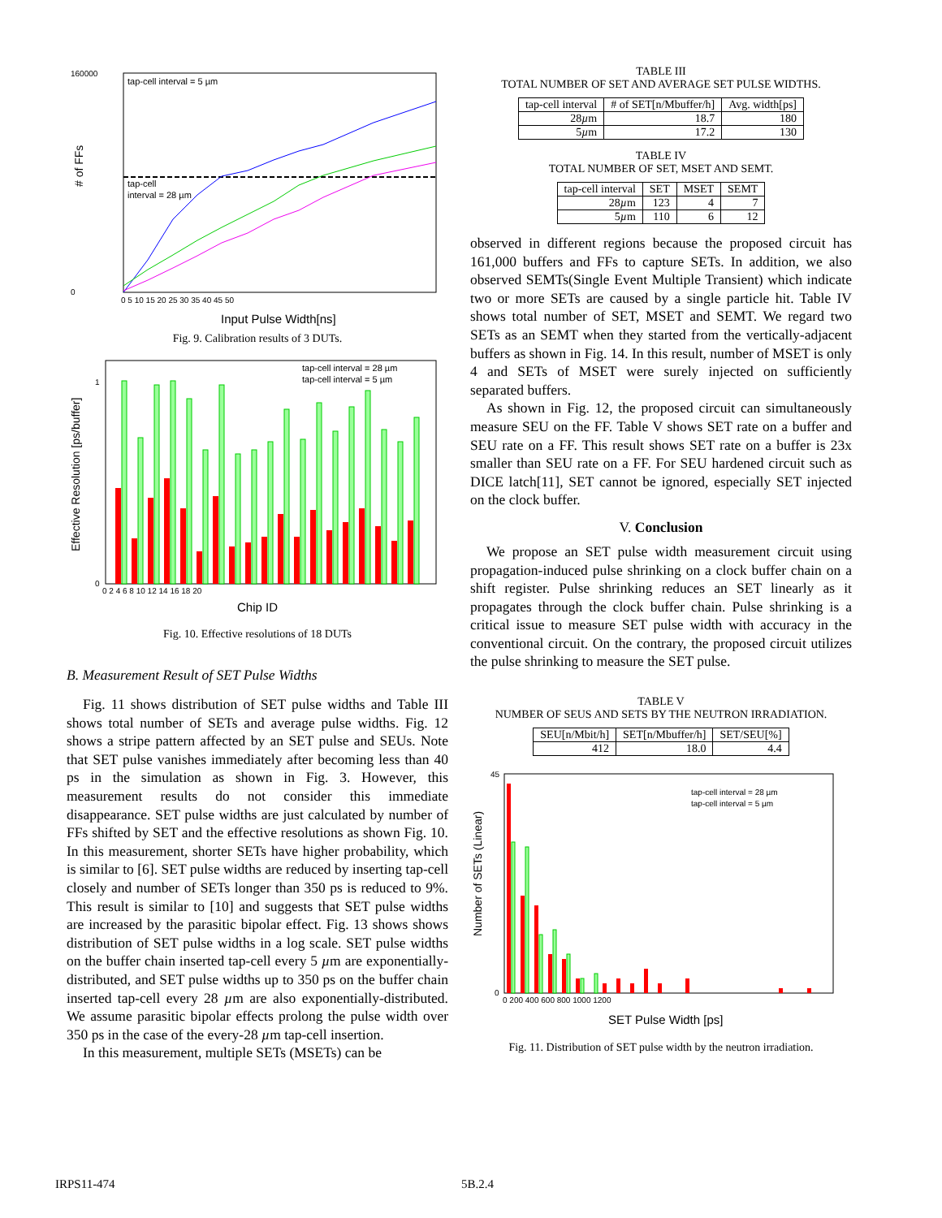tap-cell interval = 5 µm
tap-cell
interval = 28 µm
160000
0
# of FFs
0 5 10 15 20 25 30 35 40 45 50
Input Pulse Width[ns]
Fig. 9. Calibration results of 3 DUTs.
tap-cell interval = 28 µm
tap-cell interval = 5 µm
1
0
Effective Resolution [ps/buffer]
0 2 4 6 8 10 12 14 16 18 20
Chip ID
Fig. 10. Effective resolutions of 18 DUTs
B. Measurement Result of SET Pulse Widths
Fig. 11 shows distribution of SET pulse widths and Table III shows total number of SETs and average pulse widths. Fig. 12 shows a stripe pattern affected by an SET pulse and SEUs. Note that SET pulse vanishes immediately after becoming less than 40 ps in the simulation as shown in Fig. 3. However, this measurement results do not consider this immediate disappearance. SET pulse widths are just calculated by number of FFs shifted by SET and the effective resolutions as shown Fig. 10. In this measurement, shorter SETs have higher probability, which is similar to [6]. SET pulse widths are reduced by inserting tap-cell closely and number of SETs longer than 350 ps is reduced to 9%. This result is similar to [10] and suggests that SET pulse widths are increased by the parasitic bipolar effect. Fig. 13 shows shows distribution of SET pulse widths in a log scale. SET pulse widths on the buffer chain inserted tap-cell every 5 µm are exponentially-distributed, and SET pulse widths up to 350 ps on the buffer chain inserted tap-cell every 28 µm are also exponentially-distributed. We assume parasitic bipolar effects prolong the pulse width over 350 ps in the case of the every-28 µm tap-cell insertion.
In this measurement, multiple SETs (MSETs) can be
TABLE III
TOTAL NUMBER OF SET AND AVERAGE SET PULSE WIDTHS.
| tap-cell interval | # of SET[n/Mbuffer/h] | Avg. width[ps] |
| --- | --- | --- |
| 28 µ m | 18.7 | 180 |
| 5 µ m | 17.2 | 130 |
TABLE IV
TOTAL NUMBER OF SET, MSET AND SEMT.
| tap-cell interval | SET | MSET | SEMT |
| --- | --- | --- | --- |
| 28 µ m | 123 | 4 | 7 |
| 5 µ m | 110 | 6 | 12 |
observed in different regions because the proposed circuit has 161,000 buffers and FFs to capture SETs. In addition, we also observed SEMTs(Single Event Multiple Transient) which indicate two or more SETs are caused by a single particle hit. Table IV shows total number of SET, MSET and SEMT. We regard two SETs as an SEMT when they started from the vertically-adjacent buffers as shown in Fig. 14. In this result, number of MSET is only 4 and SETs of MSET were surely injected on sufficiently separated buffers.
As shown in Fig. 12, the proposed circuit can simultaneously measure SEU on the FF. Table V shows SET rate on a buffer and SEU rate on a FF. This result shows SET rate on a buffer is 23x smaller than SEU rate on a FF. For SEU hardened circuit such as DICE latch[11], SET cannot be ignored, especially SET injected on the clock buffer.
V. Conclusion
We propose an SET pulse width measurement circuit using propagation-induced pulse shrinking on a clock buffer chain on a shift register. Pulse shrinking reduces an SET linearly as it propagates through the clock buffer chain. Pulse shrinking is a critical issue to measure SET pulse width with accuracy in the conventional circuit. On the contrary, the proposed circuit utilizes the pulse shrinking to measure the SET pulse.
TABLE V
NUMBER OF SEUS AND SETS BY THE NEUTRON IRRADIATION.
| SEU[n/Mbit/h] | SET[n/Mbuffer/h] | SET/SEU[%] |
| --- | --- | --- |
| 412 | 18.0 | 4.4 |
tap-cell interval = 28 µm
tap-cell interval = 5 µm
45
0
Number of SETs (Linear)
0 200 400 600 800 1000 1200
SET Pulse Width [ps]
Fig. 11. Distribution of SET pulse width by the neutron irradiation.
IRPS11-474 5B.2.4